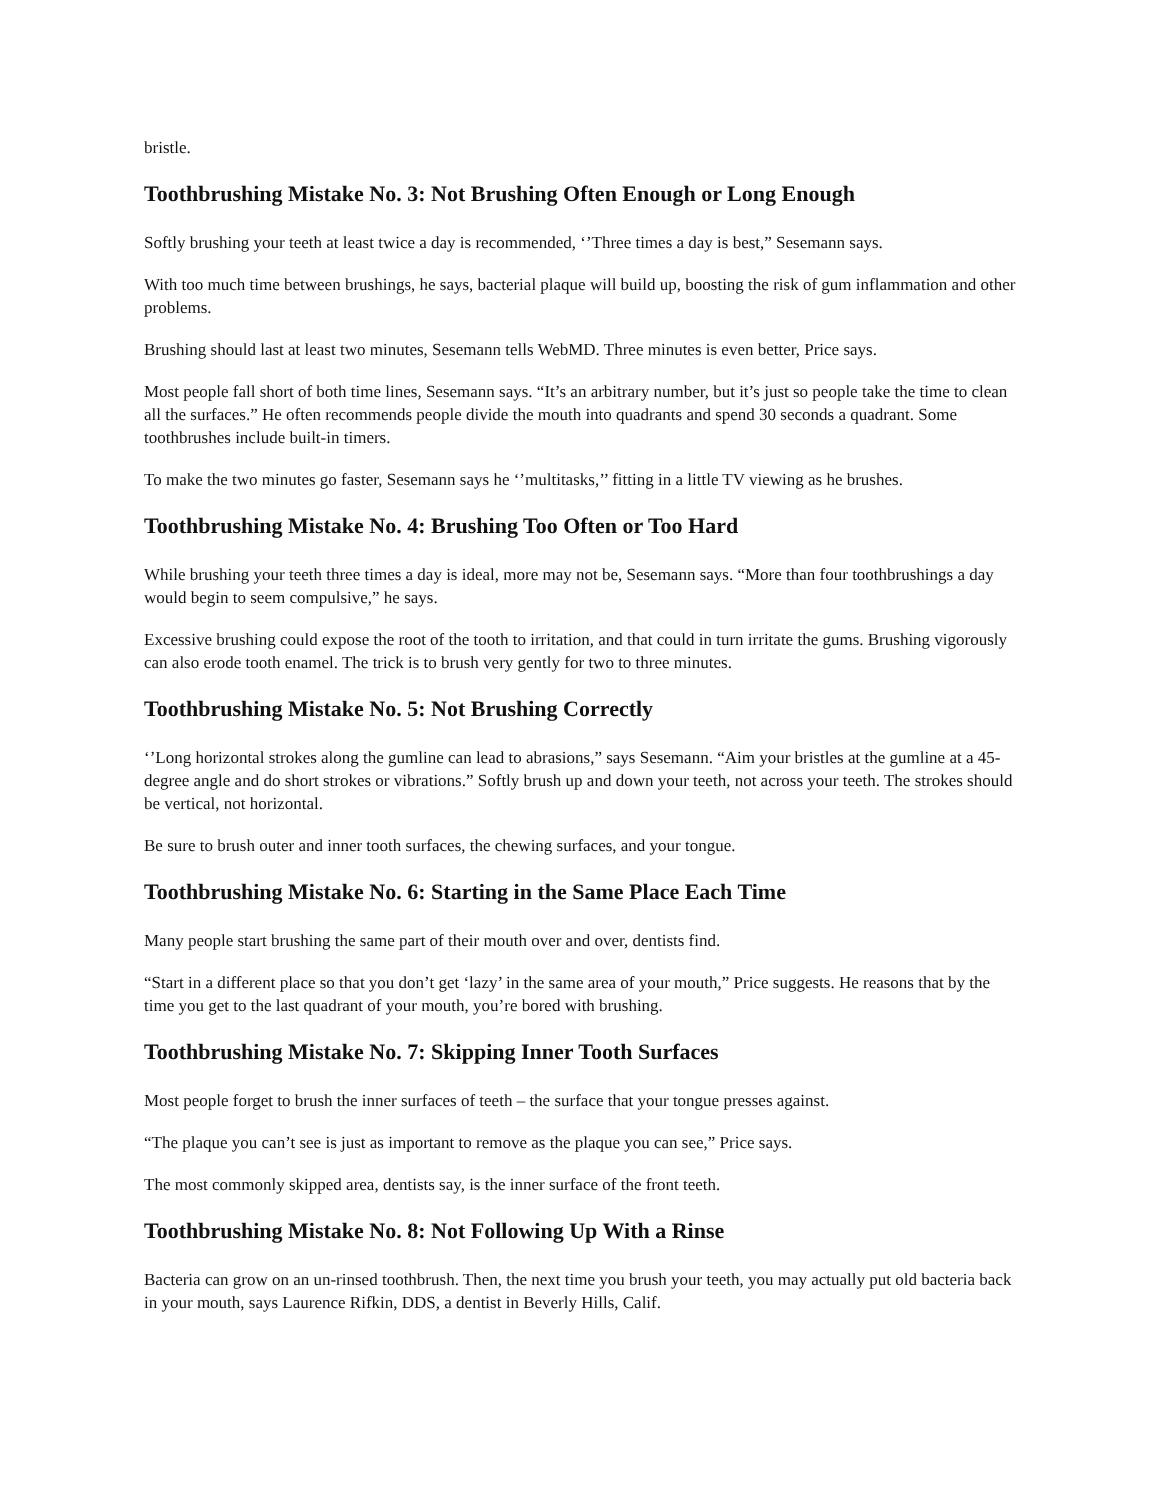bristle.
Toothbrushing Mistake No. 3: Not Brushing Often Enough or Long Enough
Softly brushing your teeth at least twice a day is recommended, ‘’Three times a day is best,” Sesemann says.
With too much time between brushings, he says, bacterial plaque will build up, boosting the risk of gum inflammation and other problems.
Brushing should last at least two minutes, Sesemann tells WebMD. Three minutes is even better, Price says.
Most people fall short of both time lines, Sesemann says. “It’s an arbitrary number, but it’s just so people take the time to clean all the surfaces.” He often recommends people divide the mouth into quadrants and spend 30 seconds a quadrant. Some toothbrushes include built-in timers.
To make the two minutes go faster, Sesemann says he ‘’multitasks,’’ fitting in a little TV viewing as he brushes.
Toothbrushing Mistake No. 4: Brushing Too Often or Too Hard
While brushing your teeth three times a day is ideal, more may not be, Sesemann says. “More than four toothbrushings a day would begin to seem compulsive,” he says.
Excessive brushing could expose the root of the tooth to irritation, and that could in turn irritate the gums. Brushing vigorously can also erode tooth enamel. The trick is to brush very gently for two to three minutes.
Toothbrushing Mistake No. 5: Not Brushing Correctly
‘’Long horizontal strokes along the gumline can lead to abrasions,” says Sesemann. “Aim your bristles at the gumline at a 45-degree angle and do short strokes or vibrations.” Softly brush up and down your teeth, not across your teeth. The strokes should be vertical, not horizontal.
Be sure to brush outer and inner tooth surfaces, the chewing surfaces, and your tongue.
Toothbrushing Mistake No. 6: Starting in the Same Place Each Time
Many people start brushing the same part of their mouth over and over, dentists find.
“Start in a different place so that you don’t get ‘lazy’ in the same area of your mouth,” Price suggests. He reasons that by the time you get to the last quadrant of your mouth, you’re bored with brushing.
Toothbrushing Mistake No. 7: Skipping Inner Tooth Surfaces
Most people forget to brush the inner surfaces of teeth – the surface that your tongue presses against.
“The plaque you can’t see is just as important to remove as the plaque you can see,” Price says.
The most commonly skipped area, dentists say, is the inner surface of the front teeth.
Toothbrushing Mistake No. 8: Not Following Up With a Rinse
Bacteria can grow on an un-rinsed toothbrush. Then, the next time you brush your teeth, you may actually put old bacteria back in your mouth, says Laurence Rifkin, DDS, a dentist in Beverly Hills, Calif.